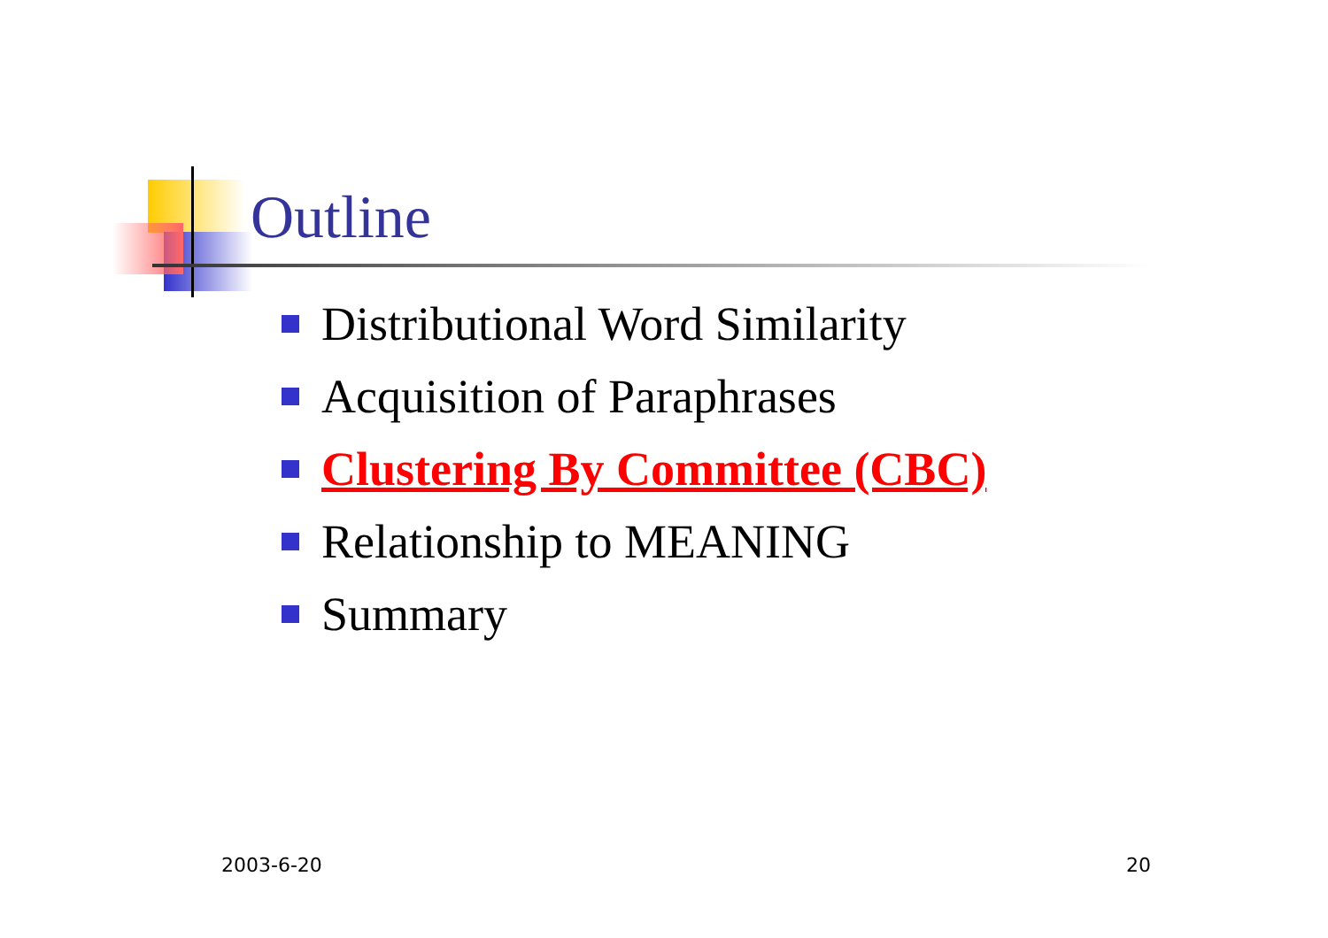Outline
Distributional Word Similarity
Acquisition of Paraphrases
Clustering By Committee (CBC)
Relationship to MEANING
Summary
2003-6-20 20